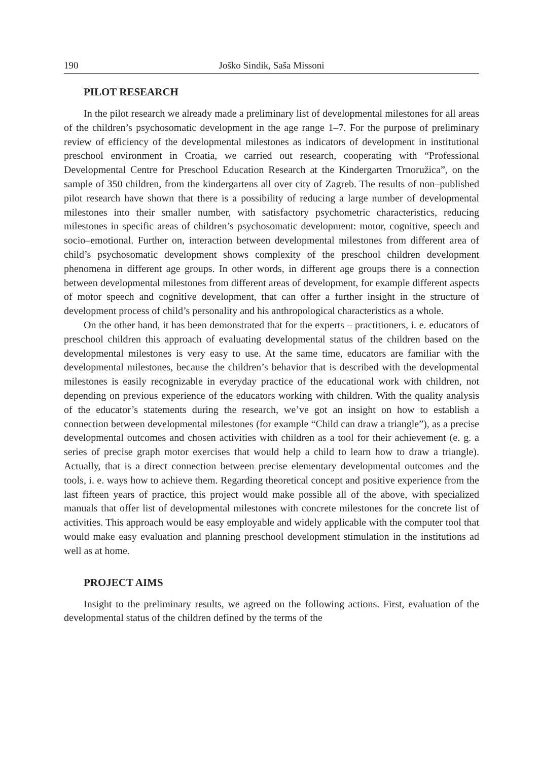190 Joško Sindik, Saša Missoni
PILOT RESEARCH
In the pilot research we already made a preliminary list of developmental milestones for all areas of the children’s psychosomatic development in the age range 1–7. For the purpose of preliminary review of efficiency of the developmental milestones as indicators of development in institutional preschool environment in Croatia, we carried out research, cooperating with “Professional Developmental Centre for Preschool Education Research at the Kindergarten Trnoružica”, on the sample of 350 children, from the kindergartens all over city of Zagreb. The results of non–published pilot research have shown that there is a possibility of reducing a large number of developmental milestones into their smaller number, with satisfactory psychometric characteristics, reducing milestones in specific areas of children’s psychosomatic development: motor, cognitive, speech and socio–emotional. Further on, interaction between developmental milestones from different area of child’s psychosomatic development shows complexity of the preschool children development phenomena in different age groups. In other words, in different age groups there is a connection between developmental milestones from different areas of development, for example different aspects of motor speech and cognitive development, that can offer a further insight in the structure of development process of child’s personality and his anthropological characteristics as a whole.
On the other hand, it has been demonstrated that for the experts – practitioners, i. e. educators of preschool children this approach of evaluating developmental status of the children based on the developmental milestones is very easy to use. At the same time, educators are familiar with the developmental milestones, because the children’s behavior that is described with the developmental milestones is easily recognizable in everyday practice of the educational work with children, not depending on previous experience of the educators working with children. With the quality analysis of the educator’s statements during the research, we’ve got an insight on how to establish a connection between developmental milestones (for example “Child can draw a triangle”), as a precise developmental outcomes and chosen activities with children as a tool for their achievement (e. g. a series of precise graph motor exercises that would help a child to learn how to draw a triangle). Actually, that is a direct connection between precise elementary developmental outcomes and the tools, i. e. ways how to achieve them. Regarding theoretical concept and positive experience from the last fifteen years of practice, this project would make possible all of the above, with specialized manuals that offer list of developmental milestones with concrete milestones for the concrete list of activities. This approach would be easy employable and widely applicable with the computer tool that would make easy evaluation and planning preschool development stimulation in the institutions ad well as at home.
PROJECT AIMS
Insight to the preliminary results, we agreed on the following actions. First, evaluation of the developmental status of the children defined by the terms of the